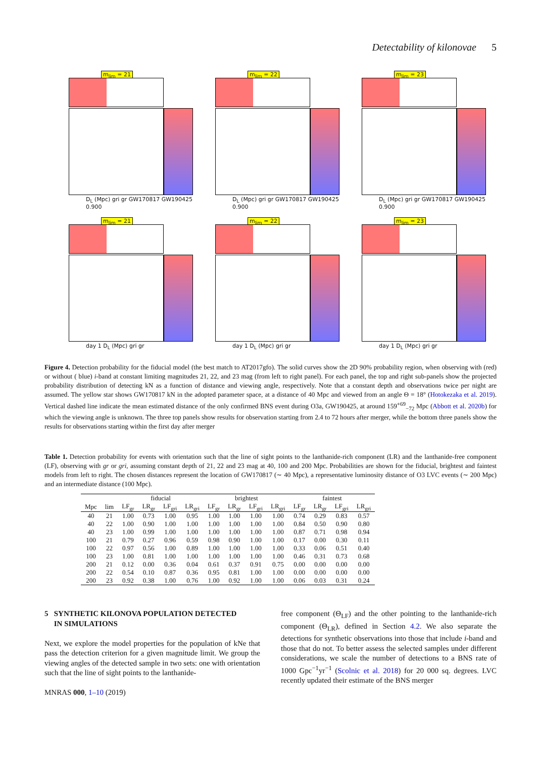Detectability of kilonovae 5
m<sub>lim</sub> = 21
D<sub>L</sub> (Mpc) gri gr GW170817 GW190425 0.900
m<sub>lim</sub> = 22
D<sub>L</sub> (Mpc) gri gr GW170817 GW190425 0.900
m<sub>lim</sub> = 23
D<sub>L</sub> (Mpc) gri gr GW170817 GW190425 0.900
m<sub>lim</sub> = 21
day 1 D<sub>L</sub> (Mpc) gri gr
m<sub>lim</sub> = 22
day 1 D<sub>L</sub> (Mpc) gri gr
m<sub>lim</sub> = 23
day 1 D<sub>L</sub> (Mpc) gri gr
Figure 4. Detection probability for the fiducial model (the best match to AT2017gfo). The solid curves show the 2D 90% probability region, when observing with (red) or without ( blue) i-band at constant limiting magnitudes 21, 22, and 23 mag (from left to right panel). For each panel, the top and right sub-panels show the projected probability distribution of detecting kN as a function of distance and viewing angle, respectively. Note that a constant depth and observations twice per night are assumed. The yellow star shows GW170817 kN in the adopted parameter space, at a distance of 40 Mpc and viewed from an angle Θ = 18° (Hotokezaka et al. 2019). Vertical dashed line indicate the mean estimated distance of the only confirmed BNS event during O3a, GW190425, at around 159<sup>+69</sup><sub>−72</sub> Mpc (Abbott et al. 2020b) for which the viewing angle is unknown. The three top panels show results for observation starting from 2.4 to 72 hours after merger, while the bottom three panels show the results for observations starting within the first day after merger
Table 1. Detection probability for events with orientation such that the line of sight points to the lanthanide-rich component (LR) and the lanthanide-free component (LF), observing with gr or gri, assuming constant depth of 21, 22 and 23 mag at 40, 100 and 200 Mpc. Probabilities are shown for the fiducial, brightest and faintest models from left to right. The chosen distances represent the location of GW170817 (∼ 40 Mpc), a representative luminosity distance of O3 LVC events (∼ 200 Mpc) and an intermediate distance (100 Mpc).
| | | fiducial | | | | brightest | | | | faintest | | | |
| --- | --- | --- | --- | --- | --- | --- | --- | --- | --- | --- | --- | --- | --- |
| Mpc | lim | LF<sub>gr</sub> | LR<sub>gr</sub> | LF<sub>gri</sub> | LR<sub>gri</sub> | LF<sub>gr</sub> | LR<sub>gr</sub> | LF<sub>gri</sub> | LR<sub>gri</sub> | LF<sub>gr</sub> | LR<sub>gr</sub> | LF<sub>gri</sub> | LR<sub>gri</sub> |
| 40 | 21 | 1.00 | 0.73 | 1.00 | 0.95 | 1.00 | 1.00 | 1.00 | 1.00 | 0.74 | 0.29 | 0.83 | 0.57 |
| 40 | 22 | 1.00 | 0.90 | 1.00 | 1.00 | 1.00 | 1.00 | 1.00 | 1.00 | 0.84 | 0.50 | 0.90 | 0.80 |
| 40 | 23 | 1.00 | 0.99 | 1.00 | 1.00 | 1.00 | 1.00 | 1.00 | 1.00 | 0.87 | 0.71 | 0.98 | 0.94 |
| 100 | 21 | 0.79 | 0.27 | 0.96 | 0.59 | 0.98 | 0.90 | 1.00 | 1.00 | 0.17 | 0.00 | 0.30 | 0.11 |
| 100 | 22 | 0.97 | 0.56 | 1.00 | 0.89 | 1.00 | 1.00 | 1.00 | 1.00 | 0.33 | 0.06 | 0.51 | 0.40 |
| 100 | 23 | 1.00 | 0.81 | 1.00 | 1.00 | 1.00 | 1.00 | 1.00 | 1.00 | 0.46 | 0.31 | 0.73 | 0.68 |
| 200 | 21 | 0.12 | 0.00 | 0.36 | 0.04 | 0.61 | 0.37 | 0.91 | 0.75 | 0.00 | 0.00 | 0.00 | 0.00 |
| 200 | 22 | 0.54 | 0.10 | 0.87 | 0.36 | 0.95 | 0.81 | 1.00 | 1.00 | 0.00 | 0.00 | 0.00 | 0.00 |
| 200 | 23 | 0.92 | 0.38 | 1.00 | 0.76 | 1.00 | 0.92 | 1.00 | 1.00 | 0.06 | 0.03 | 0.31 | 0.24 |
5 SYNTHETIC KILONOVA POPULATION DETECTED
IN SIMULATIONS
Next, we explore the model properties for the population of kNe that pass the detection criterion for a given magnitude limit. We group the viewing angles of the detected sample in two sets: one with orientation such that the line of sight points to the lanthanide-
MNRAS 000, 1–10 (2019)
free component (Θ<sub>LF</sub>) and the other pointing to the lanthanide-rich component (Θ<sub>LR</sub>), defined in Section 4.2. We also separate the detections for synthetic observations into those that include i-band and those that do not. To better assess the selected samples under different considerations, we scale the number of detections to a BNS rate of 1000 Gpc<sup>−1</sup>yr<sup>−1</sup> (Scolnic et al. 2018) for 20 000 sq. degrees. LVC recently updated their estimate of the BNS merger